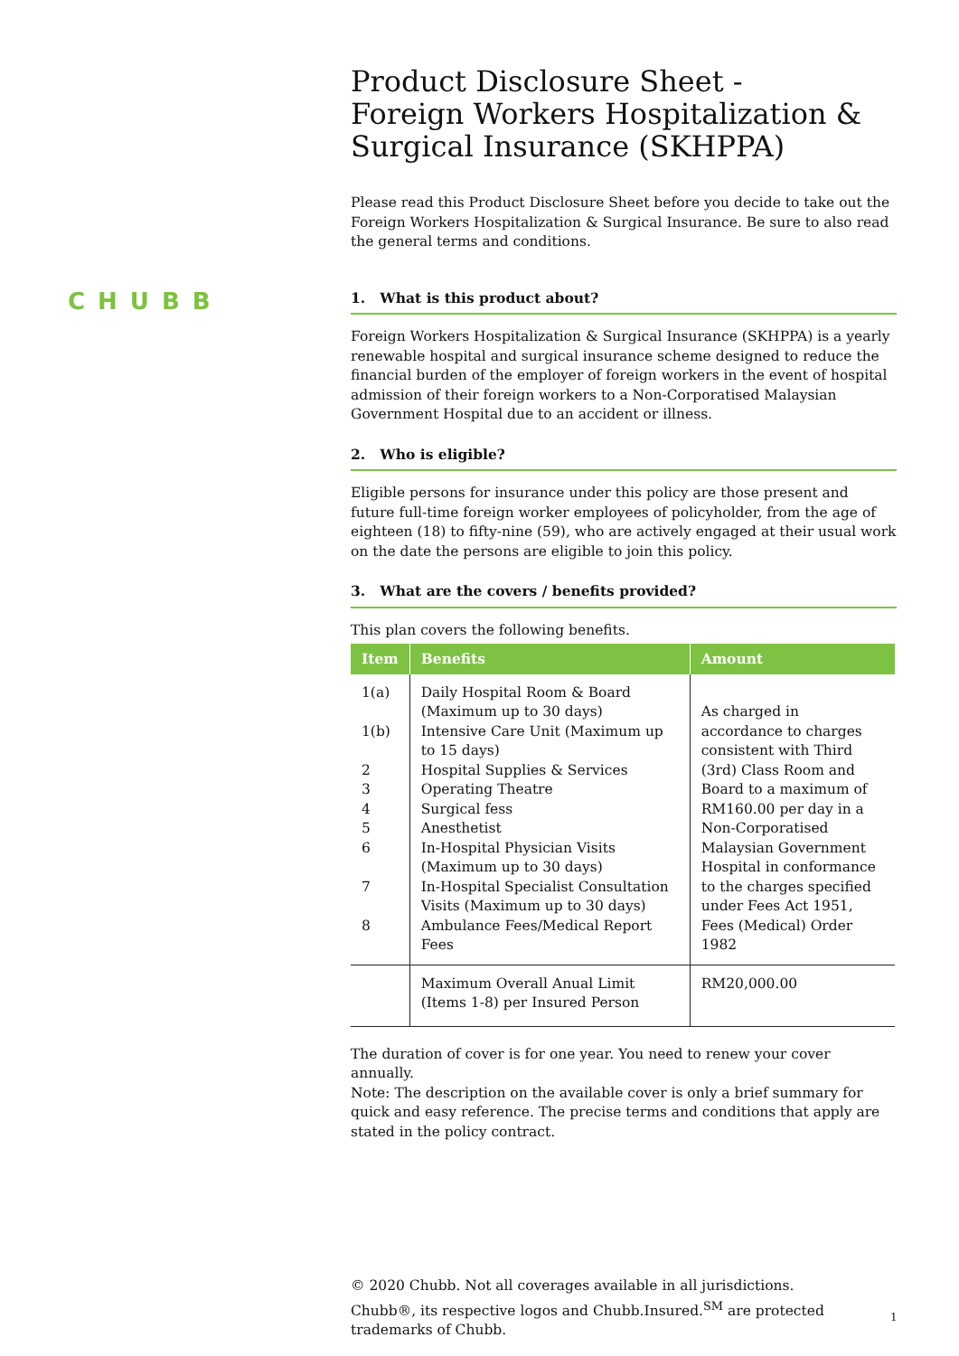CHUBB
Product Disclosure Sheet -
Foreign Workers Hospitalization &
Surgical Insurance (SKHPPA)
Please read this Product Disclosure Sheet before you decide to take out the Foreign Workers Hospitalization & Surgical Insurance. Be sure to also read the general terms and conditions.
1. What is this product about?
Foreign Workers Hospitalization & Surgical Insurance (SKHPPA) is a yearly renewable hospital and surgical insurance scheme designed to reduce the financial burden of the employer of foreign workers in the event of hospital admission of their foreign workers to a Non-Corporatised Malaysian Government Hospital due to an accident or illness.
2. Who is eligible?
Eligible persons for insurance under this policy are those present and future full-time foreign worker employees of policyholder, from the age of eighteen (18) to fifty-nine (59), who are actively engaged at their usual work on the date the persons are eligible to join this policy.
3. What are the covers / benefits provided?
This plan covers the following benefits.
| Item | Benefits | Amount |
| --- | --- | --- |
| 1(a) 1(b) 2 3 4 5 6 7 8 | Daily Hospital Room & Board (Maximum up to 30 days) Intensive Care Unit (Maximum up to 15 days) Hospital Supplies & Services Operating Theatre Surgical fess Anesthetist In-Hospital Physician Visits (Maximum up to 30 days) In-Hospital Specialist Consultation Visits (Maximum up to 30 days) Ambulance Fees/Medical Report Fees | As charged in accordance to charges consistent with Third (3rd) Class Room and Board to a maximum of RM160.00 per day in a Non-Corporatised Malaysian Government Hospital in conformance to the charges specified under Fees Act 1951, Fees (Medical) Order 1982 |
| | Maximum Overall Anual Limit (Items 1-8) per Insured Person | RM20,000.00 |
The duration of cover is for one year. You need to renew your cover annually.
Note: The description on the available cover is only a brief summary for quick and easy reference. The precise terms and conditions that apply are stated in the policy contract.
© 2020 Chubb. Not all coverages available in all jurisdictions. Chubb®, its respective logos and Chubb.Insured.<sup>SM</sup> are protected trademarks of Chubb.
1